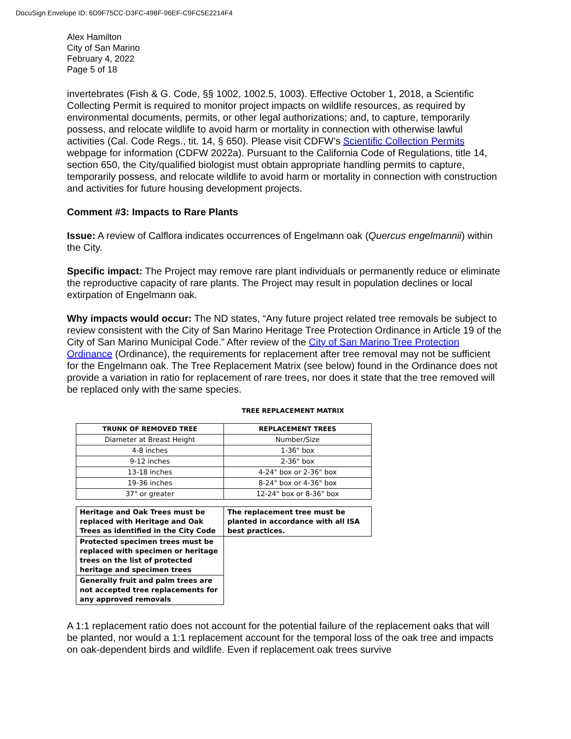DocuSign Envelope ID: 6D9F75CC-D3FC-498F-96EF-C9FC5E2214F4
Alex Hamilton
City of San Marino
February 4, 2022
Page 5 of 18
invertebrates (Fish & G. Code, §§ 1002, 1002.5, 1003). Effective October 1, 2018, a Scientific Collecting Permit is required to monitor project impacts on wildlife resources, as required by environmental documents, permits, or other legal authorizations; and, to capture, temporarily possess, and relocate wildlife to avoid harm or mortality in connection with otherwise lawful activities (Cal. Code Regs., tit. 14, § 650). Please visit CDFW’s Scientific Collection Permits webpage for information (CDFW 2022a). Pursuant to the California Code of Regulations, title 14, section 650, the City/qualified biologist must obtain appropriate handling permits to capture, temporarily possess, and relocate wildlife to avoid harm or mortality in connection with construction and activities for future housing development projects.
Comment #3: Impacts to Rare Plants
Issue: A review of Calflora indicates occurrences of Engelmann oak (Quercus engelmannii) within the City.
Specific impact: The Project may remove rare plant individuals or permanently reduce or eliminate the reproductive capacity of rare plants. The Project may result in population declines or local extirpation of Engelmann oak.
Why impacts would occur: The ND states, “Any future project related tree removals be subject to review consistent with the City of San Marino Heritage Tree Protection Ordinance in Article 19 of the City of San Marino Municipal Code.” After review of the City of San Marino Tree Protection Ordinance (Ordinance), the requirements for replacement after tree removal may not be sufficient for the Engelmann oak. The Tree Replacement Matrix (see below) found in the Ordinance does not provide a variation in ratio for replacement of rare trees, nor does it state that the tree removed will be replaced only with the same species.
TREE REPLACEMENT MATRIX
| TRUNK OF REMOVED TREE | REPLACEMENT TREES |
| --- | --- |
| Diameter at Breast Height | Number/Size |
| 4-8 inches | 1-36" box |
| 9-12 inches | 2-36" box |
| 13-18 inches | 4-24" box or 2-36" box |
| 19-36 inches | 8-24" box or 4-36" box |
| 37" or greater | 12-24" box or 8-36" box |
| Heritage and Oak Trees must be replaced with Heritage and Oak Trees as identified in the City Code | The replacement tree must be planted in accordance with all ISA best practices. |
| Protected specimen trees must be replaced with specimen or heritage trees on the list of protected heritage and specimen trees | |
| Generally fruit and palm trees are not accepted tree replacements for any approved removals | |
A 1:1 replacement ratio does not account for the potential failure of the replacement oaks that will be planted, nor would a 1:1 replacement account for the temporal loss of the oak tree and impacts on oak-dependent birds and wildlife. Even if replacement oak trees survive